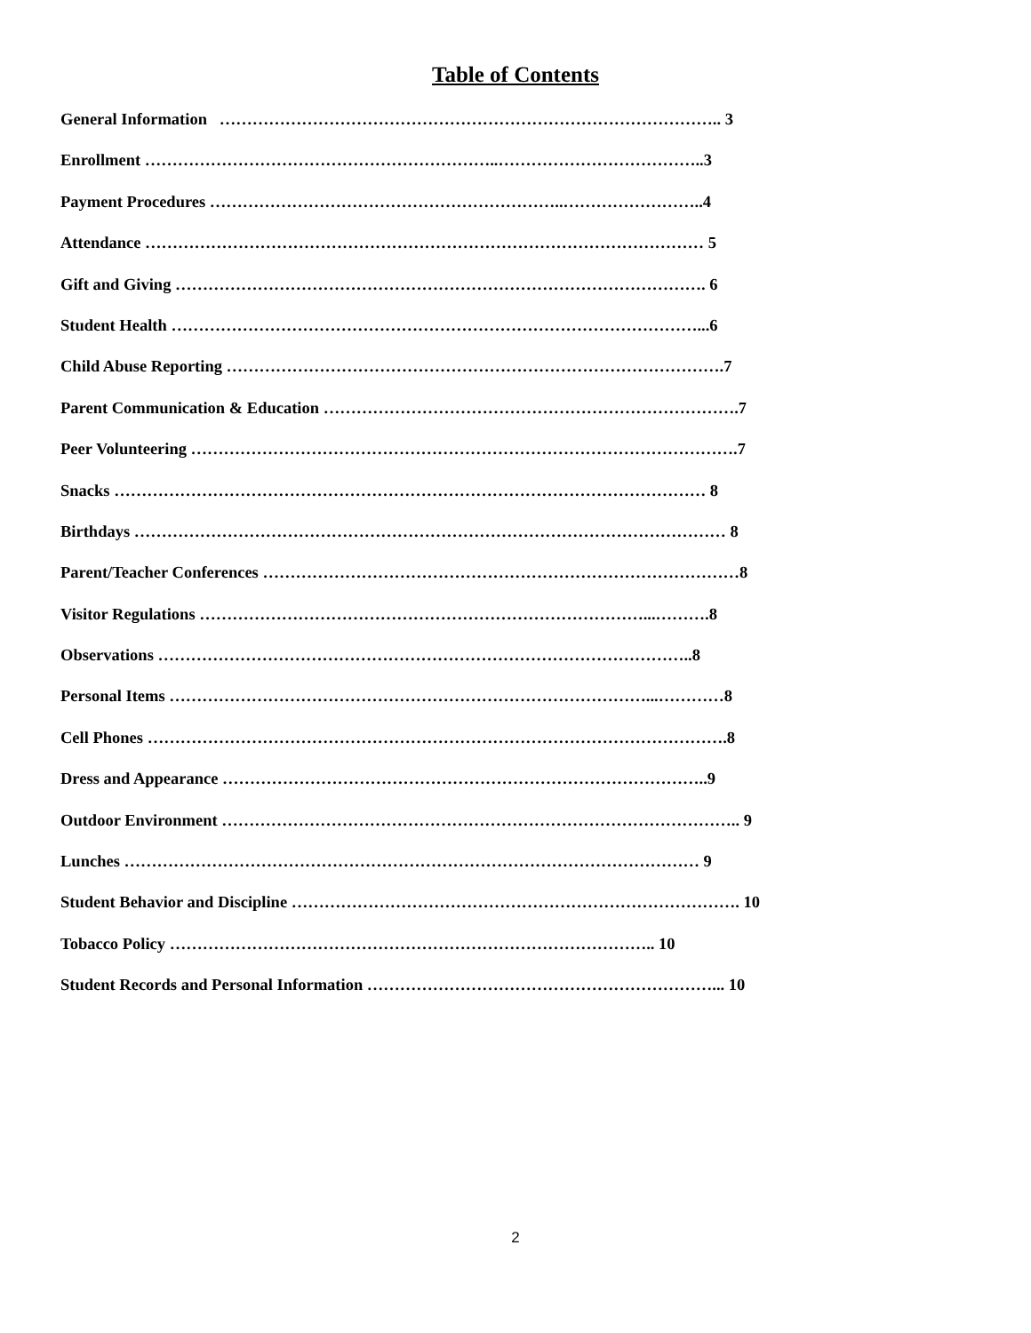Table of Contents
General Information ……………………………………………………………………………….. 3
Enrollment ………………………………………………………..………………………………..3
Payment Procedures ………………………………………………………..……………………..4
Attendance ………………………………………………………………………………………… 5
Gift and Giving ……………………………………………………………………………………. 6
Student Health ……………………………………………………………………………………...6
Child Abuse Reporting ……………………………………………………………………………….7
Parent Communication & Education ………………………………………………………………….7
Peer Volunteering ……………………………………………………………………………………….7
Snacks ……………………………………………………………………………………………… 8
Birthdays ……………………………………………………………………………………………… 8
Parent/Teacher Conferences ……………………………………………………………………………8
Visitor Regulations ………………………………………………………………………...……….8
Observations ……………………………………………………………………………………..8
Personal Items ……………………………………………………………………………...…………8
Cell Phones …………………………………………………………………………………………….8
Dress and Appearance ……………………………………………………………………………..9
Outdoor Environment ………………………………………………………………………………….. 9
Lunches …………………………………………………………………………………………… 9
Student Behavior and Discipline ………………………………………………………………………. 10
Tobacco Policy …………………………………………………………………………….. 10
Student Records and Personal Information ………………………………………………………... 10
2